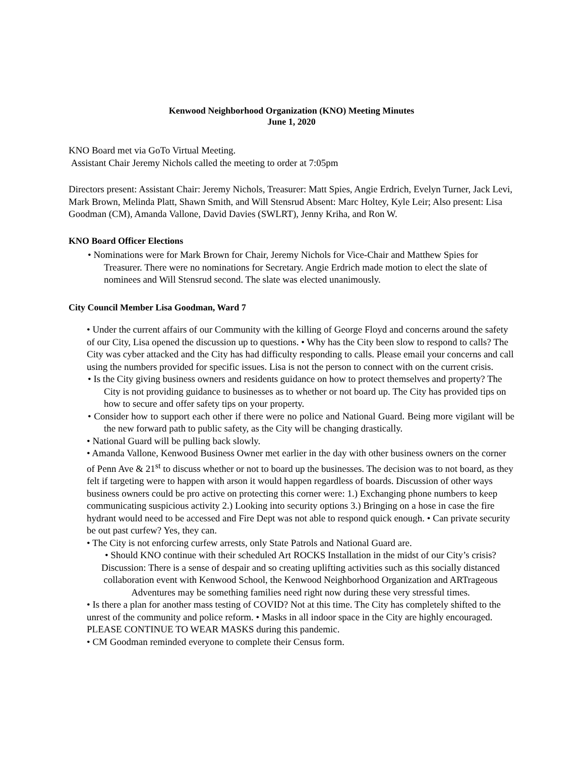Kenwood Neighborhood Organization (KNO) Meeting Minutes
June 1, 2020
KNO Board met via GoTo Virtual Meeting.
Assistant Chair Jeremy Nichols called the meeting to order at 7:05pm
Directors present: Assistant Chair: Jeremy Nichols, Treasurer: Matt Spies, Angie Erdrich, Evelyn Turner, Jack Levi, Mark Brown, Melinda Platt, Shawn Smith, and Will Stensrud Absent: Marc Holtey, Kyle Leir; Also present: Lisa Goodman (CM), Amanda Vallone, David Davies (SWLRT), Jenny Kriha, and Ron W.
KNO Board Officer Elections
• Nominations were for Mark Brown for Chair, Jeremy Nichols for Vice-Chair and Matthew Spies for Treasurer. There were no nominations for Secretary. Angie Erdrich made motion to elect the slate of nominees and Will Stensrud second. The slate was elected unanimously.
City Council Member Lisa Goodman, Ward 7
• Under the current affairs of our Community with the killing of George Floyd and concerns around the safety of our City, Lisa opened the discussion up to questions. • Why has the City been slow to respond to calls? The City was cyber attacked and the City has had difficulty responding to calls. Please email your concerns and call using the numbers provided for specific issues. Lisa is not the person to connect with on the current crisis.
• Is the City giving business owners and residents guidance on how to protect themselves and property? The City is not providing guidance to businesses as to whether or not board up. The City has provided tips on how to secure and offer safety tips on your property.
• Consider how to support each other if there were no police and National Guard. Being more vigilant will be the new forward path to public safety, as the City will be changing drastically.
• National Guard will be pulling back slowly.
• Amanda Vallone, Kenwood Business Owner met earlier in the day with other business owners on the corner of Penn Ave & 21<sup>st</sup> to discuss whether or not to board up the businesses. The decision was to not board, as they felt if targeting were to happen with arson it would happen regardless of boards. Discussion of other ways business owners could be pro active on protecting this corner were: 1.) Exchanging phone numbers to keep communicating suspicious activity 2.) Looking into security options 3.) Bringing on a hose in case the fire hydrant would need to be accessed and Fire Dept was not able to respond quick enough. • Can private security be out past curfew? Yes, they can.
• The City is not enforcing curfew arrests, only State Patrols and National Guard are.
• Should KNO continue with their scheduled Art ROCKS Installation in the midst of our City’s crisis? Discussion: There is a sense of despair and so creating uplifting activities such as this socially distanced collaboration event with Kenwood School, the Kenwood Neighborhood Organization and ARTrageous Adventures may be something families need right now during these very stressful times.
• Is there a plan for another mass testing of COVID? Not at this time. The City has completely shifted to the unrest of the community and police reform. • Masks in all indoor space in the City are highly encouraged. PLEASE CONTINUE TO WEAR MASKS during this pandemic.
• CM Goodman reminded everyone to complete their Census form.